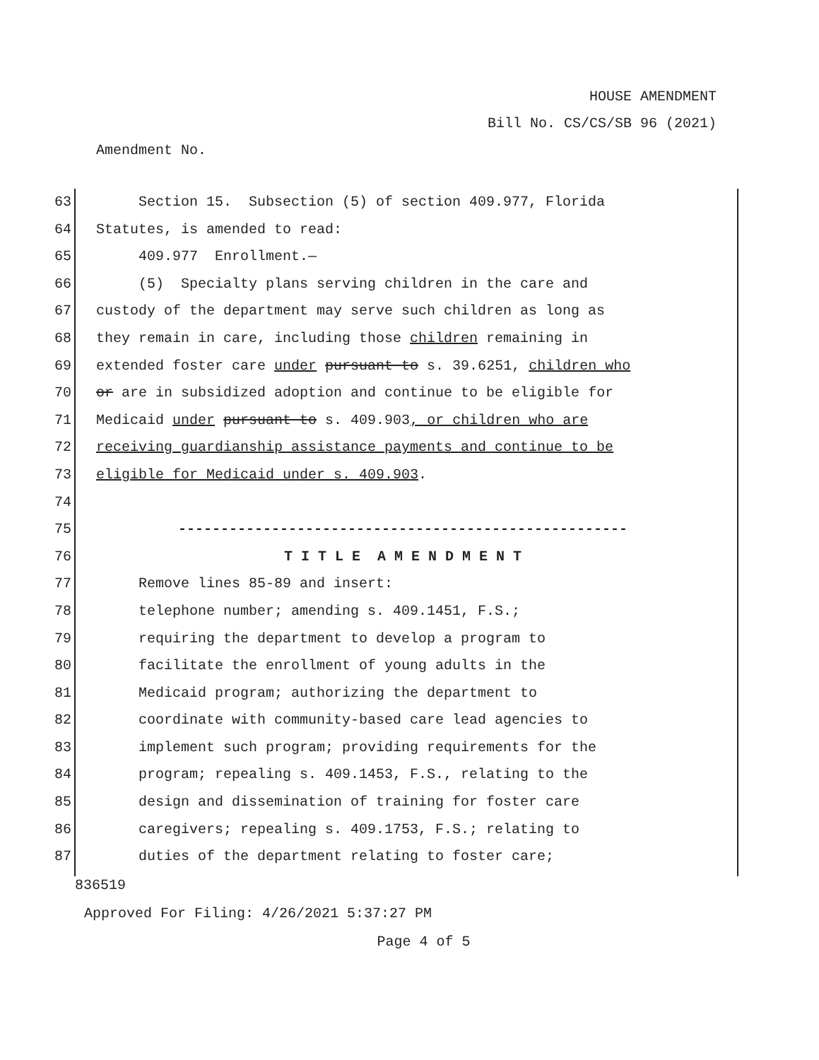HOUSE AMENDMENT
Bill No. CS/CS/SB 96 (2021)
Amendment No.
63 Section 15. Subsection (5) of section 409.977, Florida
64 Statutes, is amended to read:
65 409.977 Enrollment.—
66 (5) Specialty plans serving children in the care and
67 custody of the department may serve such children as long as
68 they remain in care, including those children remaining in
69 extended foster care under pursuant to s. 39.6251, children who
70 or are in subsidized adoption and continue to be eligible for
71 Medicaid under pursuant to s. 409.903, or children who are
72 receiving guardianship assistance payments and continue to be
73 eligible for Medicaid under s. 409.903.
74
75 -----------------------------------------------------
76 T I T L E A M E N D M E N T
77 Remove lines 85-89 and insert:
78 telephone number; amending s. 409.1451, F.S.;
79 requiring the department to develop a program to
80 facilitate the enrollment of young adults in the
81 Medicaid program; authorizing the department to
82 coordinate with community-based care lead agencies to
83 implement such program; providing requirements for the
84 program; repealing s. 409.1453, F.S., relating to the
85 design and dissemination of training for foster care
86 caregivers; repealing s. 409.1753, F.S.; relating to
87 duties of the department relating to foster care;
836519
Approved For Filing: 4/26/2021 5:37:27 PM
Page 4 of 5